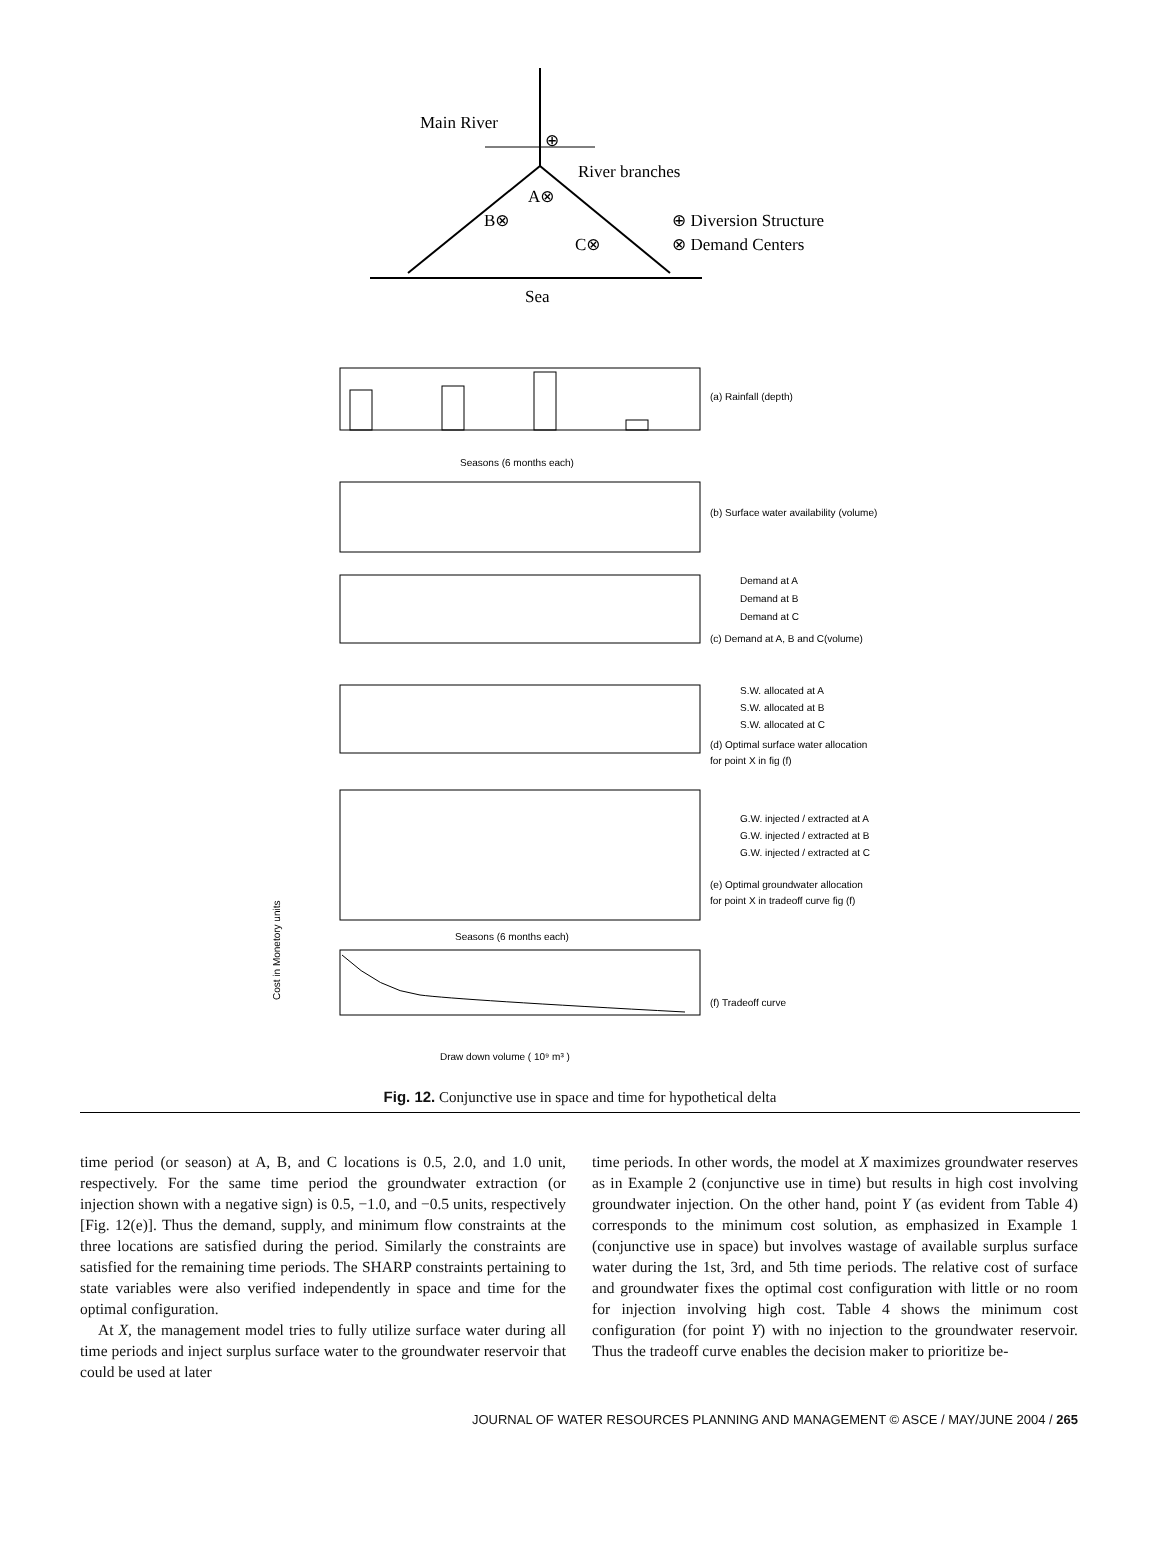Main River
⊕
River branches
A⊗
B⊗
C⊗
⊕ Diversion Structure
⊗ Demand Centers
Sea
(a) Rainfall (depth)
Seasons (6 months each)
(b) Surface water availability (volume)
Demand at A
Demand at B
Demand at C
(c) Demand at A, B and C(volume)
S.W. allocated at A
S.W. allocated at B
S.W. allocated at C
(d) Optimal surface water allocation
for point X in fig (f)
G.W. injected / extracted at A
G.W. injected / extracted at B
G.W. injected / extracted at C
(e) Optimal groundwater allocation
for point X in tradeoff curve fig (f)
Seasons (6 months each)
(f) Tradeoff curve
Cost in Monetory units
Draw down volume ( 10⁹ m³ )
Fig. 12. Conjunctive use in space and time for hypothetical delta
time period (or season) at A, B, and C locations is 0.5, 2.0, and 1.0 unit, respectively. For the same time period the groundwater extraction (or injection shown with a negative sign) is 0.5, −1.0, and −0.5 units, respectively [Fig. 12(e)]. Thus the demand, supply, and minimum flow constraints at the three locations are satisfied during the period. Similarly the constraints are satisfied for the remaining time periods. The SHARP constraints pertaining to state variables were also verified independently in space and time for the optimal configuration.
At X, the management model tries to fully utilize surface water during all time periods and inject surplus surface water to the groundwater reservoir that could be used at later
time periods. In other words, the model at X maximizes groundwater reserves as in Example 2 (conjunctive use in time) but results in high cost involving groundwater injection. On the other hand, point Y (as evident from Table 4) corresponds to the minimum cost solution, as emphasized in Example 1 (conjunctive use in space) but involves wastage of available surplus surface water during the 1st, 3rd, and 5th time periods. The relative cost of surface and groundwater fixes the optimal cost configuration with little or no room for injection involving high cost. Table 4 shows the minimum cost configuration (for point Y) with no injection to the groundwater reservoir. Thus the tradeoff curve enables the decision maker to prioritize be-
JOURNAL OF WATER RESOURCES PLANNING AND MANAGEMENT © ASCE / MAY/JUNE 2004 / 265